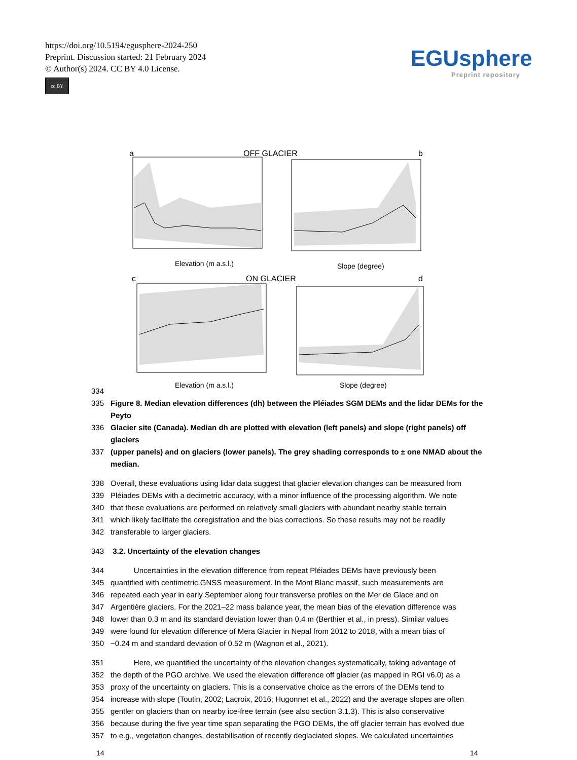https://doi.org/10.5194/egusphere-2024-250
Preprint. Discussion started: 21 February 2024
© Author(s) 2024. CC BY 4.0 License.
cc BY
EGUsphere
Preprint repository
a
OFF GLACIER
Elevation (m a.s.l.)
b
Slope (degree)
c
ON GLACIER
Elevation (m a.s.l.)
d
Slope (degree)
334
335 Figure 8. Median elevation differences (dh) between the Pléiades SGM DEMs and the lidar DEMs for the Peyto
336 Glacier site (Canada). Median dh are plotted with elevation (left panels) and slope (right panels) off glaciers
337 (upper panels) and on glaciers (lower panels). The grey shading corresponds to ± one NMAD about the median.
338 Overall, these evaluations using lidar data suggest that glacier elevation changes can be measured from
339 Pléiades DEMs with a decimetric accuracy, with a minor influence of the processing algorithm. We note
340 that these evaluations are performed on relatively small glaciers with abundant nearby stable terrain
341 which likely facilitate the coregistration and the bias corrections. So these results may not be readily
342 transferable to larger glaciers.
343 3.2. Uncertainty of the elevation changes
344 Uncertainties in the elevation difference from repeat Pléiades DEMs have previously been
345 quantified with centimetric GNSS measurement. In the Mont Blanc massif, such measurements are
346 repeated each year in early September along four transverse profiles on the Mer de Glace and on
347 Argentière glaciers. For the 2021–22 mass balance year, the mean bias of the elevation difference was
348 lower than 0.3 m and its standard deviation lower than 0.4 m (Berthier et al., in press). Similar values
349 were found for elevation difference of Mera Glacier in Nepal from 2012 to 2018, with a mean bias of
350 −0.24 m and standard deviation of 0.52 m (Wagnon et al., 2021).
351 Here, we quantified the uncertainty of the elevation changes systematically, taking advantage of
352 the depth of the PGO archive. We used the elevation difference off glacier (as mapped in RGI v6.0) as a
353 proxy of the uncertainty on glaciers. This is a conservative choice as the errors of the DEMs tend to
354 increase with slope (Toutin, 2002; Lacroix, 2016; Hugonnet et al., 2022) and the average slopes are often
355 gentler on glaciers than on nearby ice-free terrain (see also section 3.1.3). This is also conservative
356 because during the five year time span separating the PGO DEMs, the off glacier terrain has evolved due
357 to e.g., vegetation changes, destabilisation of recently deglaciated slopes. We calculated uncertainties
14 14